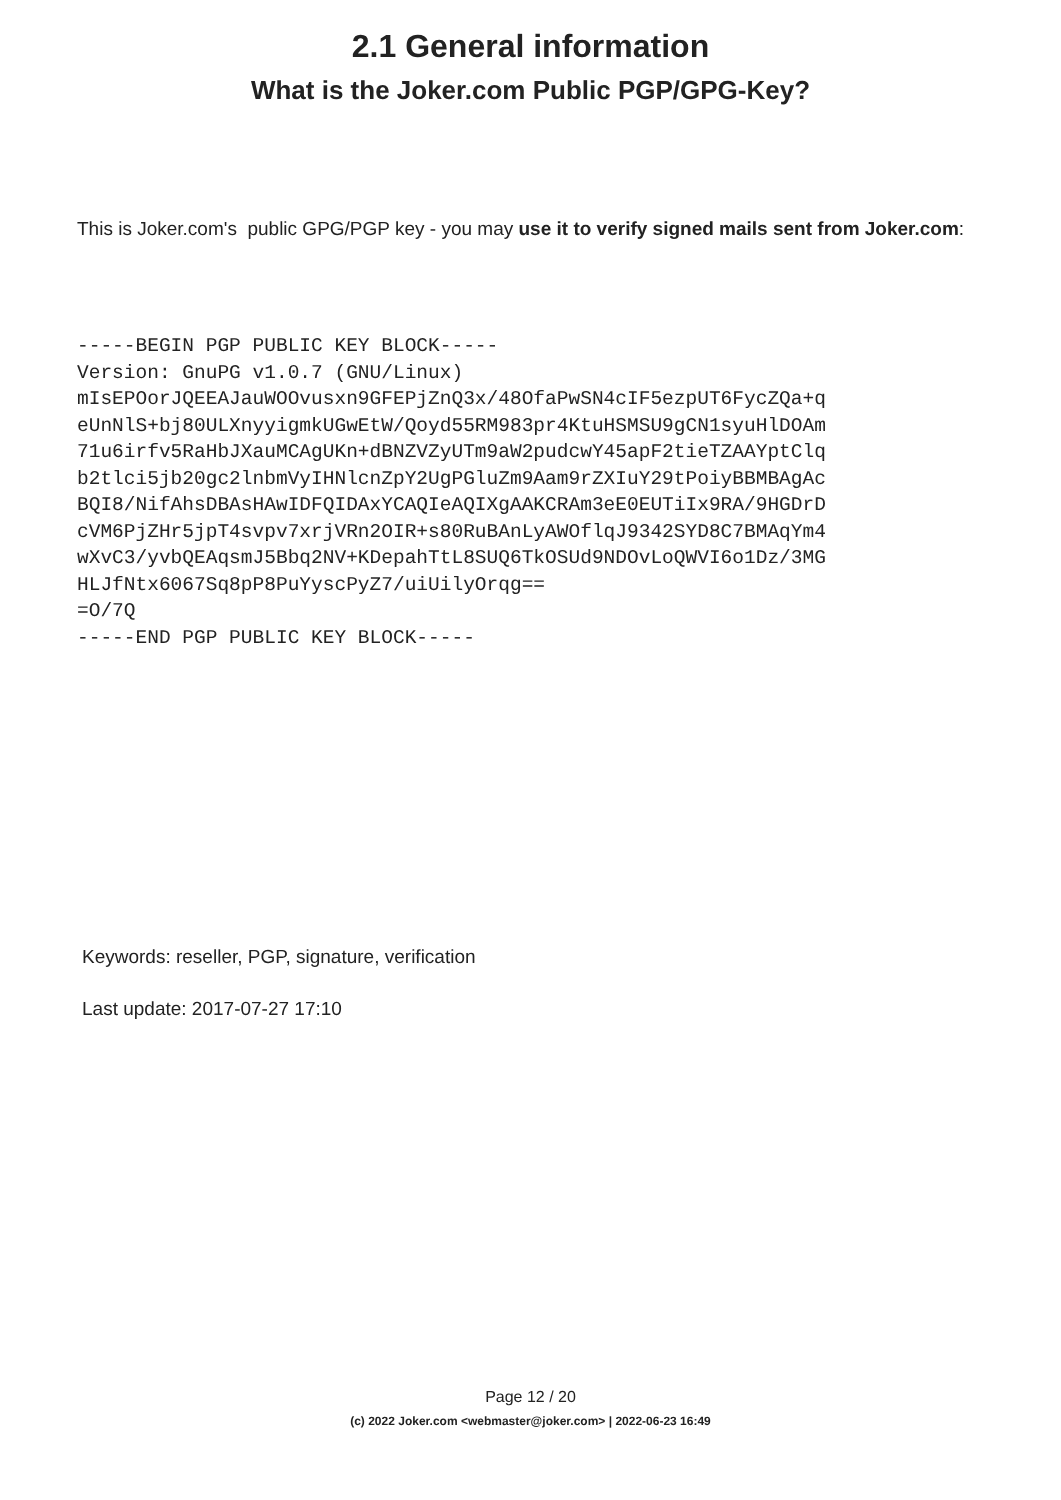2.1 General information
What is the Joker.com Public PGP/GPG-Key?
This is Joker.com's public GPG/PGP key - you may use it to verify signed mails sent from Joker.com:
-----BEGIN PGP PUBLIC KEY BLOCK-----
Version: GnuPG v1.0.7 (GNU/Linux)
mIsEPOorJQEEAJauWOOvusxn9GFEPjZnQ3x/48OfaPwSN4cIF5ezpUT6FycZQa+q
eUnNlS+bj80ULXnyyigmkUGwEtW/Qoyd55RM983pr4KtuHSMSU9gCN1syuHlDOAm
71u6irfv5RaHbJXauMCAgUKn+dBNZVZyUTm9aW2pudcwY45apF2tieTZAAYptClq
b2tlci5jb20gc2lnbmVyIHNlcnZpY2UgPGluZm9Aam9rZXIuY29tPoiyBBMBAgAc
BQI8/NifAhsDBAsHAwIDFQIDAxYCAQIeAQIXgAAKCRAm3eE0EUTiIx9RA/9HGDrD
cVM6PjZHr5jpT4svpv7xrjVRn2OIR+s80RuBAnLyAWOflqJ9342SYD8C7BMAqYm4
wXvC3/yvbQEAqsmJ5Bbq2NV+KDepahTtL8SUQ6TkOSUd9NDOvLoQWVI6o1Dz/3MG
HLJfNtx6067Sq8pP8PuYyscPyZ7/uiUilyOrqg==
=O/7Q
-----END PGP PUBLIC KEY BLOCK-----
Keywords: reseller, PGP, signature, verification
Last update: 2017-07-27 17:10
Page 12 / 20
(c) 2022 Joker.com <webmaster@joker.com> | 2022-06-23 16:49